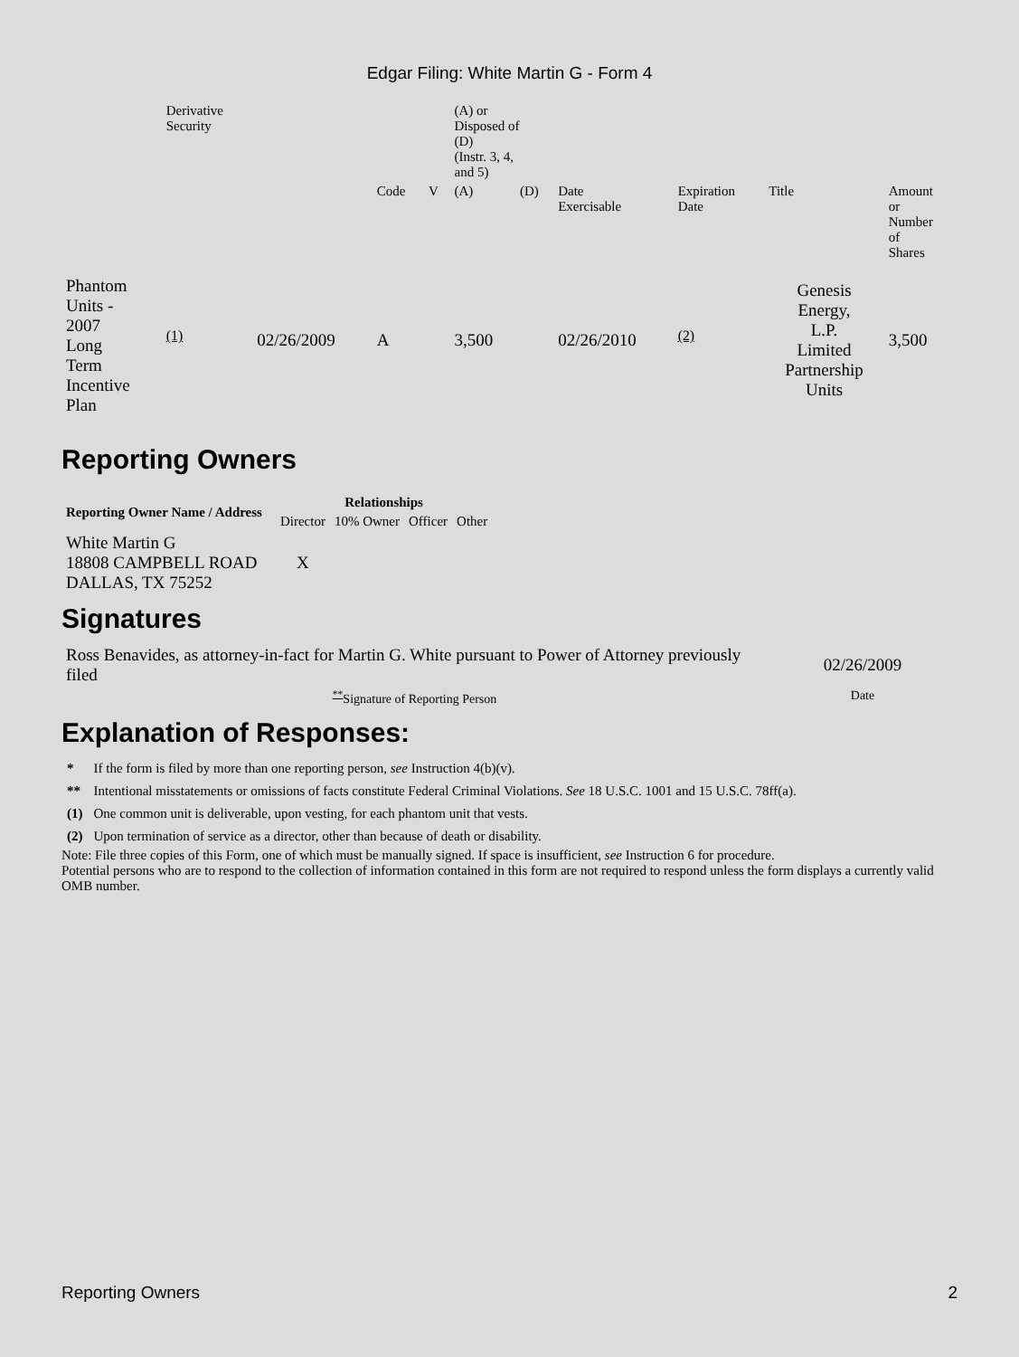Edgar Filing: White Martin G - Form 4
| | Derivative Security | | | | (A) or Disposed of (D) (Instr. 3, 4, and 5) | | | | | |
| | | | Code | V | (A) | (D) | Date Exercisable | Expiration Date | Title | Amount or Number of Shares |
| Phantom Units - 2007 Long Term Incentive Plan | <sup>(1)</sup> | 02/26/2009 | A | | 3,500 | | 02/26/2010 | <sup>(2)</sup> | Genesis Energy, L.P. Limited Partnership Units | 3,500 |
Reporting Owners
| Reporting Owner Name / Address | Relationships | | | |
| --- | --- | --- | --- | --- |
| | Director | 10% Owner | Officer | Other |
| White Martin G 18808 CAMPBELL ROAD DALLAS, TX 75252 | X | | | |
Signatures
| Ross Benavides, as attorney-in-fact for Martin G. White pursuant to Power of Attorney previously filed | 02/26/2009 |
| <sup>**</sup> Signature of Reporting Person | Date |
Explanation of Responses:
| * | If the form is filed by more than one reporting person, see Instruction 4(b)(v). |
| ** | Intentional misstatements or omissions of facts constitute Federal Criminal Violations. See 18 U.S.C. 1001 and 15 U.S.C. 78ff(a). |
| (1) | One common unit is deliverable, upon vesting, for each phantom unit that vests. |
| (2) | Upon termination of service as a director, other than because of death or disability. |
Note: File three copies of this Form, one of which must be manually signed. If space is insufficient, see Instruction 6 for procedure.
Potential persons who are to respond to the collection of information contained in this form are not required to respond unless the form displays a currently valid OMB number.
Reporting Owners 2